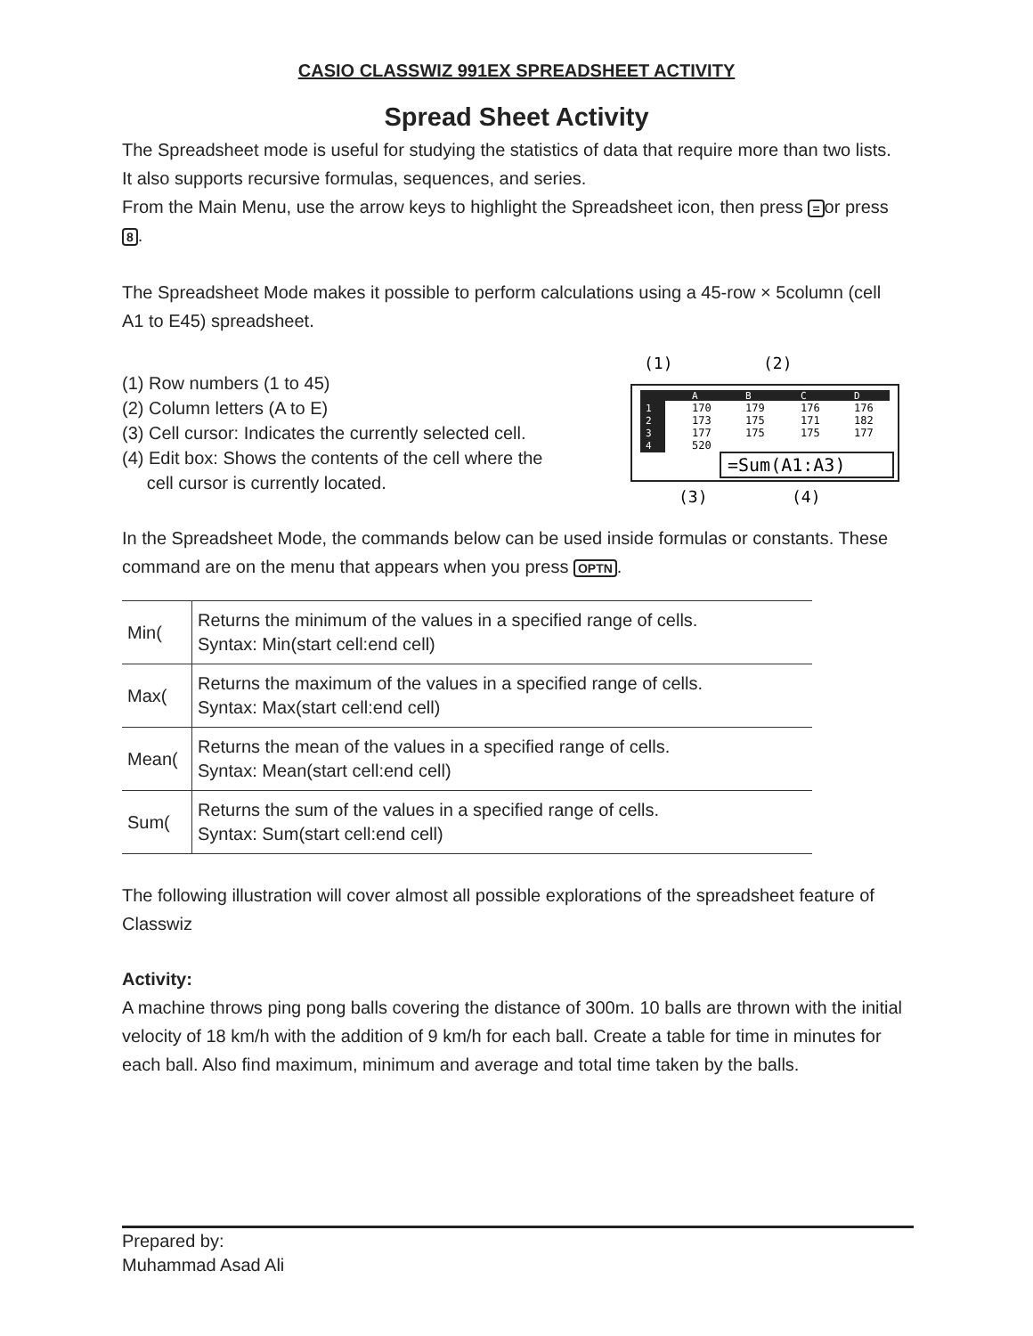CASIO CLASSWIZ 991EX SPREADSHEET ACTIVITY
Spread Sheet Activity
The Spreadsheet mode is useful for studying the statistics of data that require more than two lists. It also supports recursive formulas, sequences, and series.
From the Main Menu, use the arrow keys to highlight the Spreadsheet icon, then press = or press 8.
The Spreadsheet Mode makes it possible to perform calculations using a 45-row × 5column (cell A1 to E45) spreadsheet.
(1) Row numbers (1 to 45)
(2) Column letters (A to E)
(3) Cell cursor: Indicates the currently selected cell.
(4) Edit box: Shows the contents of the cell where the
cell cursor is currently located.
(1)
(2)
A
B
C
D
1
2
3
4
170
179
176
176
173
175
171
182
177
175
175
177
520
=Sum(A1:A3)
(3)
(4)
In the Spreadsheet Mode, the commands below can be used inside formulas or constants. These command are on the menu that appears when you press OPTN.
| Min( | Returns the minimum of the values in a specified range of cells. Syntax: Min(start cell:end cell) |
| Max( | Returns the maximum of the values in a specified range of cells. Syntax: Max(start cell:end cell) |
| Mean( | Returns the mean of the values in a specified range of cells. Syntax: Mean(start cell:end cell) |
| Sum( | Returns the sum of the values in a specified range of cells. Syntax: Sum(start cell:end cell) |
The following illustration will cover almost all possible explorations of the spreadsheet feature of Classwiz
Activity:
A machine throws ping pong balls covering the distance of 300m. 10 balls are thrown with the initial velocity of 18 km/h with the addition of 9 km/h for each ball. Create a table for time in minutes for each ball. Also find maximum, minimum and average and total time taken by the balls.
Prepared by:
Muhammad Asad Ali